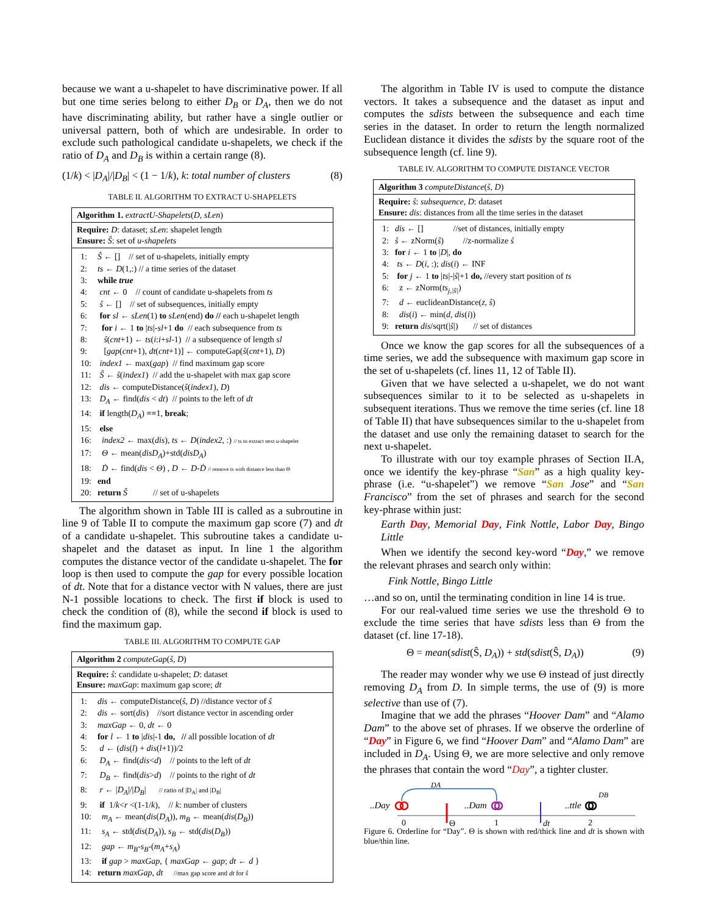because we want a u-shapelet to have discriminative power. If all but one time series belong to either D<sub>B</sub> or D<sub>A</sub>, then we do not have discriminating ability, but rather have a single outlier or universal pattern, both of which are undesirable. In order to exclude such pathological candidate u-shapelets, we check if the ratio of D<sub>A</sub> and D<sub>B</sub> is within a certain range (8).
(1/k) < |D<sub>A</sub>|/|D<sub>B</sub>| < (1 − 1/k), k: total number of clusters (8)
TABLE II. ALGORITHM TO EXTRACT U-SHAPELETS
| Algorithm 1. extractU-Shapelets ( D, sLen ) |
| Require: D : dataset; sLen : shapelet length Ensure: Ŝ : set of u-shapelets |
| / 1: / Ŝ ← [] // set of u-shapelets, initially empty / / 2: / ts ← D (1,:) // a time series of the dataset / / 3: / while true / / 4: / cnt ← 0 // count of candidate u-shapelets from ts / / 5: / ŝ ← [] // set of subsequences, initially empty / / 6: / for sl ← sLen (1) to sLen (end) do // each u-shapelet length / / 7: / for i ← 1 to / ts /- sl +1 do // each subsequence from ts / / 8: / ŝ ( cnt +1) ← ts ( i : i + sl -1) // a subsequence of length sl / / 9: / [ gap ( cnt +1), dt ( cnt +1)] ← computeGap( ŝ ( cnt +1), D ) / / 10: / index1 ← max( gap ) // find maximum gap score / / 11: / Ŝ ← ŝ ( index1 ) // add the u-shapelet with max gap score / / 12: / dis ← computeDistance( ŝ ( index1 ), D ) / / 13: / D<sub>A</sub> ← find( dis < dt ) // points to the left of dt / / 14: / if length( D<sub>A</sub> ) == 1, break ; / / 15: / else / / 16: / index2 ← max( dis ), ts ← D ( index2 , :) // ts to extract next u-shapelet / / 17: / Θ ← mean( disD<sub>A</sub> )+std( disD<sub>A</sub> ) / / 18: / Ḋ ← find( dis < Θ ) , D ← D - Ḋ // remove ts with distance less than Θ / / 19: / end / / 20: / return Ŝ // set of u-shapelets / |
The algorithm shown in Table III is called as a subroutine in line 9 of Table II to compute the maximum gap score (7) and dt of a candidate u-shapelet. This subroutine takes a candidate u-shapelet and the dataset as input. In line 1 the algorithm computes the distance vector of the candidate u-shapelet. The for loop is then used to compute the gap for every possible location of dt. Note that for a distance vector with N values, there are just N-1 possible locations to check. The first if block is used to check the condition of (8), while the second if block is used to find the maximum gap.
TABLE III. ALGORITHM TO COMPUTE GAP
| Algorithm 2 computeGap ( ŝ, D ) |
| Require: ŝ : candidate u-shapelet; D : dataset Ensure: maxGap : maximum gap score; dt |
| / 1: / dis ← computeDistance( ŝ, D ) //distance vector of ŝ / / 2: / dis ← sort( dis ) //sort distance vector in ascending order / / 3: / maxGap ← 0, dt ← 0 / / 4: / for l ← 1 to / dis /-1 do, // all possible location of dt / / 5: / d ← ( dis ( l ) + dis ( l +1))/2 / / 6: / D<sub>A</sub> ← find( dis < d ) // points to the left of dt / / 7: / D<sub>B</sub> ← find( dis > d ) // points to the right of dt / / 8: / r ← / D<sub>A</sub> /// D<sub>B</sub> / // ratio of /D<sub>A</sub>/ and /D<sub>B</sub>/ / / 9: / if 1/ k < r <(1-1/ k ), // k : number of clusters / / 10: / m<sub>A</sub> ← mean( dis ( D<sub>A</sub> )), m<sub>B</sub> ← mean( dis ( D<sub>B</sub> )) / / 11: / s<sub>A</sub> ← std( dis ( D<sub>A</sub> )), s<sub>B</sub> ← std( dis ( D<sub>B</sub> )) / / 12: / gap ← m<sub>B</sub> - s<sub>B</sub> -( m<sub>A</sub> + s<sub>A</sub> ) / / 13: / if gap > maxGap , { maxGap ← gap ; dt ← d } / / 14: / return maxGap, dt //max gap score and dt for ŝ / |
The algorithm in Table IV is used to compute the distance vectors. It takes a subsequence and the dataset as input and computes the sdists between the subsequence and each time series in the dataset. In order to return the length normalized Euclidean distance it divides the sdists by the square root of the subsequence length (cf. line 9).
TABLE IV. ALGORITHM TO COMPUTE DISTANCE VECTOR
| Algorithm 3 computeDistance ( ŝ, D ) |
| Require: ŝ : subsequence , D : dataset Ensure: dis : distances from all the time series in the dataset |
| / 1: / dis ← [] //set of distances, initially empty / / 2: / ŝ ← zNorm( ŝ ) //z-normalize ŝ / / 3: / for i ← 1 to / D /, do / / 4: / ts ← D ( i , :); dis ( i ) ← INF / / 5: / for j ← 1 to / ts /-/ ŝ /+1 do, //every start position of ts / / 6: / z ← zNorm( ts<sub>j,/ŝ/</sub> ) / / 7: / d ← euclideanDistance( z, ŝ ) / / 8: / dis ( i ) ← min( d, dis ( i )) / / 9: / return dis /sqrt(/ ŝ /) // set of distances / |
Once we know the gap scores for all the subsequences of a time series, we add the subsequence with maximum gap score in the set of u-shapelets (cf. lines 11, 12 of Table II).
Given that we have selected a u-shapelet, we do not want subsequences similar to it to be selected as u-shapelets in subsequent iterations. Thus we remove the time series (cf. line 18 of Table II) that have subsequences similar to the u-shapelet from the dataset and use only the remaining dataset to search for the next u-shapelet.
To illustrate with our toy example phrases of Section II.A, once we identify the key-phrase “San” as a high quality key-phrase (i.e. “u-shapelet”) we remove “San Jose” and “San Francisco” from the set of phrases and search for the second key-phrase within just:
Earth Day, Memorial Day, Fink Nottle, Labor Day, Bingo Little
When we identify the second key-word “Day,” we remove the relevant phrases and search only within:
Fink Nottle, Bingo Little
…and so on, until the terminating condition in line 14 is true.
For our real-valued time series we use the threshold Θ to exclude the time series that have sdists less than Θ from the dataset (cf. line 17-18).
Θ = mean(sdist(Ŝ, D<sub>A</sub>)) + std(sdist(Ŝ, D<sub>A</sub>)) (9)
The reader may wonder why we use Θ instead of just directly removing D<sub>A</sub> from D. In simple terms, the use of (9) is more selective than use of (7).
Imagine that we add the phrases “Hoover Dam” and “Alamo Dam” to the above set of phrases. If we observe the orderline of “Day” in Figure 6, we find “Hoover Dam” and “Alamo Dam” are included in D<sub>A</sub>. Using Θ, we are more selective and only remove the phrases that contain the word “Day”, a tighter cluster.
DA
DB
..Day
..Dam
..ttle
0
Θ
1
dt
2
Figure 6. Orderline for “Day”. Θ is shown with red/thick line and dt is shown with blue/thin line.